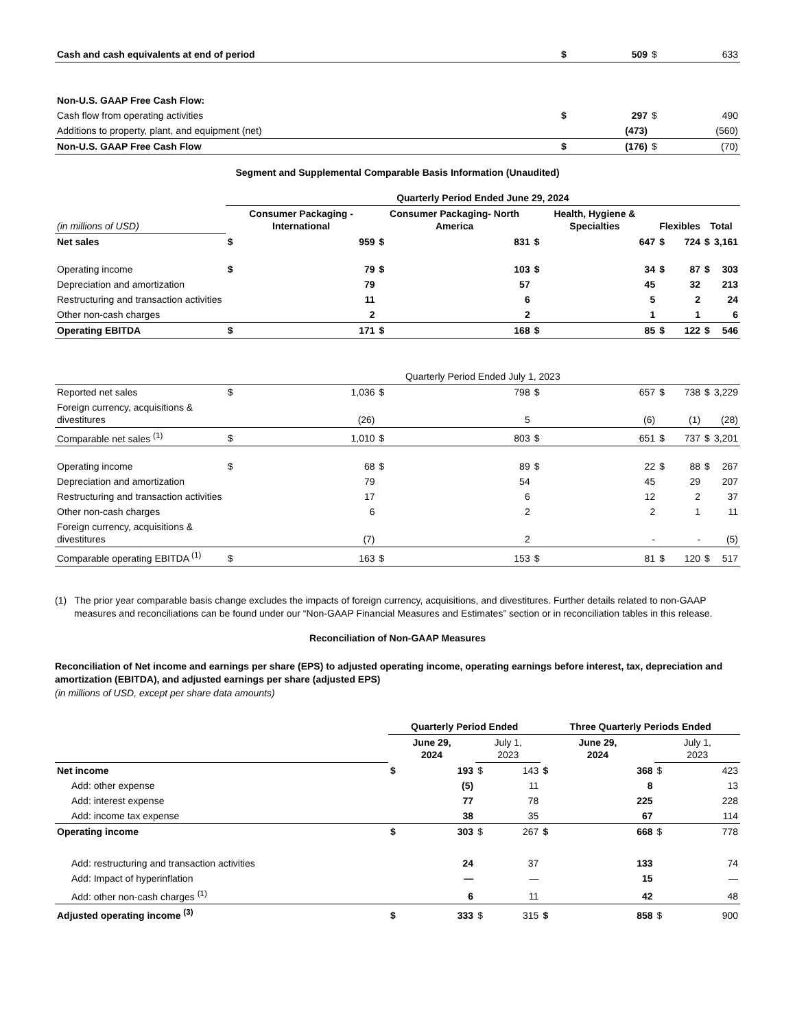| Cash and cash equivalents at end of period | $ | 509 | $ | 633 |
| Non-U.S. GAAP Free Cash Flow: | | | | |
| Cash flow from operating activities | $ | 297 | $ | 490 |
| Additions to property, plant, and equipment (net) | | (473) | | (560) |
| Non-U.S. GAAP Free Cash Flow | $ | (176) | $ | (70) |
Segment and Supplemental Comparable Basis Information (Unaudited)
| | Quarterly Period Ended June 29, 2024 | | | | | | | | | |
| (in millions of USD) | Consumer Packaging - International | | Consumer Packaging- North America | | Health, Hygiene & Specialties | | Flexibles | | Total | |
| Net sales | $ | 959 | $ | 831 | $ | 647 | $ | 724 | $ | 3,161 |
| Operating income | $ | 79 | $ | 103 | $ | 34 | $ | 87 | $ | 303 |
| Depreciation and amortization | | 79 | | 57 | | 45 | | 32 | | 213 |
| Restructuring and transaction activities | | 11 | | 6 | | 5 | | 2 | | 24 |
| Other non-cash charges | | 2 | | 2 | | 1 | | 1 | | 6 |
| Operating EBITDA | $ | 171 | $ | 168 | $ | 85 | $ | 122 | $ | 546 |
| | Quarterly Period Ended July 1, 2023 | | | | | | | | | |
| Reported net sales | $ | 1,036 | $ | 798 | $ | 657 | $ | 738 | $ | 3,229 |
| Foreign currency, acquisitions & divestitures | | (26) | | 5 | | (6) | | (1) | | (28) |
| Comparable net sales <sup>(1)</sup> | $ | 1,010 | $ | 803 | $ | 651 | $ | 737 | $ | 3,201 |
| Operating income | $ | 68 | $ | 89 | $ | 22 | $ | 88 | $ | 267 |
| Depreciation and amortization | | 79 | | 54 | | 45 | | 29 | | 207 |
| Restructuring and transaction activities | | 17 | | 6 | | 12 | | 2 | | 37 |
| Other non-cash charges | | 6 | | 2 | | 2 | | 1 | | 11 |
| Foreign currency, acquisitions & divestitures | | (7) | | 2 | | - | | - | | (5) |
| Comparable operating EBITDA <sup>(1)</sup> | $ | 163 | $ | 153 | $ | 81 | $ | 120 | $ | 517 |
(1) The prior year comparable basis change excludes the impacts of foreign currency, acquisitions, and divestitures. Further details related to non-GAAP measures and reconciliations can be found under our “Non-GAAP Financial Measures and Estimates” section or in reconciliation tables in this release.
Reconciliation of Non-GAAP Measures
Reconciliation of Net income and earnings per share (EPS) to adjusted operating income, operating earnings before interest, tax, depreciation and amortization (EBITDA), and adjusted earnings per share (adjusted EPS)
(in millions of USD, except per share data amounts)
| | Quarterly Period Ended | | | | Three Quarterly Periods Ended | | | |
| | June 29, 2024 | | July 1, 2023 | | June 29, 2024 | | July 1, 2023 | |
| Net income | $ | 193 | $ | 143 | $ | 368 | $ | 423 |
| Add: other expense | | (5) | | 11 | | 8 | | 13 |
| Add: interest expense | | 77 | | 78 | | 225 | | 228 |
| Add: income tax expense | | 38 | | 35 | | 67 | | 114 |
| Operating income | $ | 303 | $ | 267 | $ | 668 | $ | 778 |
| Add: restructuring and transaction activities | | 24 | | 37 | | 133 | | 74 |
| Add: Impact of hyperinflation | | — | | — | | 15 | | — |
| Add: other non-cash charges <sup>(1)</sup> | | 6 | | 11 | | 42 | | 48 |
| Adjusted operating income <sup>(3)</sup> | $ | 333 | $ | 315 | $ | 858 | $ | 900 |